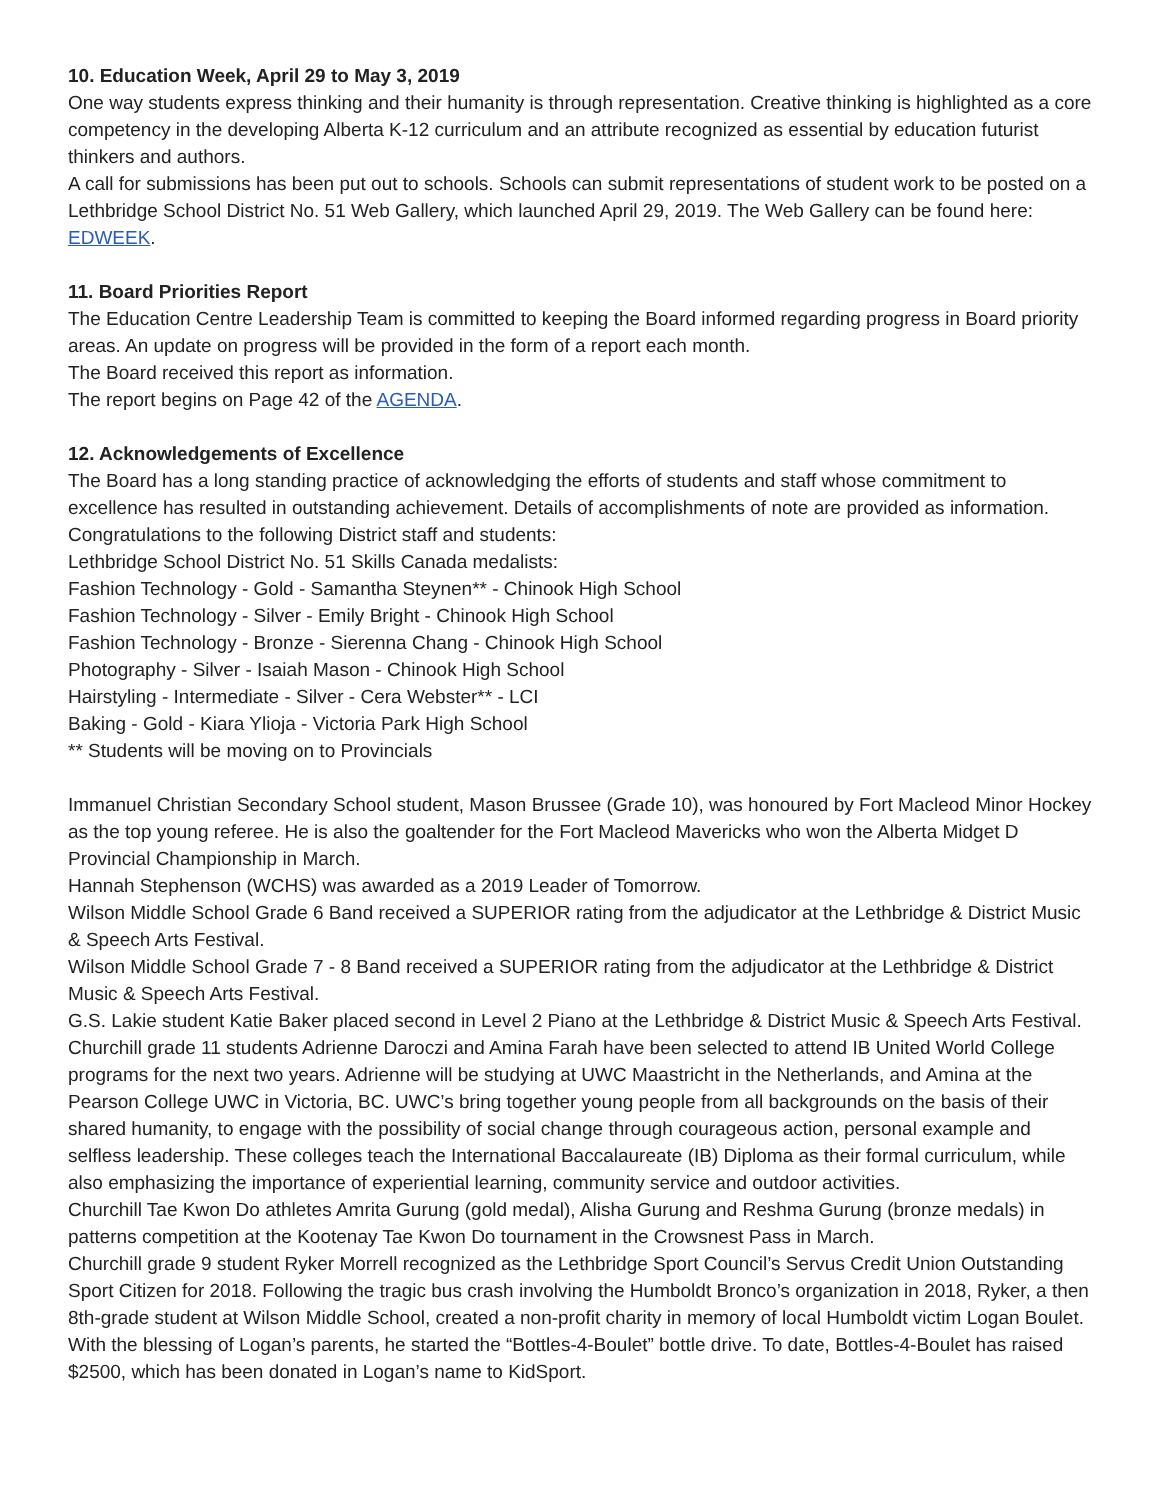10. Education Week, April 29 to May 3, 2019
One way students express thinking and their humanity is through representation. Creative thinking is highlighted as a core competency in the developing Alberta K-12 curriculum and an attribute recognized as essential by education futurist thinkers and authors.
A call for submissions has been put out to schools. Schools can submit representations of student work to be posted on a Lethbridge School District No. 51 Web Gallery, which launched April 29, 2019. The Web Gallery can be found here: EDWEEK.
11. Board Priorities Report
The Education Centre Leadership Team is committed to keeping the Board informed regarding progress in Board priority areas. An update on progress will be provided in the form of a report each month.
The Board received this report as information.
The report begins on Page 42 of the AGENDA.
12. Acknowledgements of Excellence
The Board has a long standing practice of acknowledging the efforts of students and staff whose commitment to excellence has resulted in outstanding achievement. Details of accomplishments of note are provided as information. Congratulations to the following District staff and students:
Lethbridge School District No. 51 Skills Canada medalists:
Fashion Technology - Gold - Samantha Steynen** - Chinook High School
Fashion Technology - Silver - Emily Bright - Chinook High School
Fashion Technology - Bronze - Sierenna Chang - Chinook High School
Photography - Silver - Isaiah Mason - Chinook High School
Hairstyling - Intermediate - Silver - Cera Webster** - LCI
Baking - Gold - Kiara Ylioja - Victoria Park High School
** Students will be moving on to Provincials
Immanuel Christian Secondary School student, Mason Brussee (Grade 10), was honoured by Fort Macleod Minor Hockey as the top young referee. He is also the goaltender for the Fort Macleod Mavericks who won the Alberta Midget D Provincial Championship in March.
Hannah Stephenson (WCHS) was awarded as a 2019 Leader of Tomorrow.
Wilson Middle School Grade 6 Band received a SUPERIOR rating from the adjudicator at the Lethbridge & District Music & Speech Arts Festival.
Wilson Middle School Grade 7 - 8 Band received a SUPERIOR rating from the adjudicator at the Lethbridge & District Music & Speech Arts Festival.
G.S. Lakie student Katie Baker placed second in Level 2 Piano at the Lethbridge & District Music & Speech Arts Festival.
Churchill grade 11 students Adrienne Daroczi and Amina Farah have been selected to attend IB United World College programs for the next two years. Adrienne will be studying at UWC Maastricht in the Netherlands, and Amina at the Pearson College UWC in Victoria, BC. UWC’s bring together young people from all backgrounds on the basis of their shared humanity, to engage with the possibility of social change through courageous action, personal example and selfless leadership. These colleges teach the International Baccalaureate (IB) Diploma as their formal curriculum, while also emphasizing the importance of experiential learning, community service and outdoor activities.
Churchill Tae Kwon Do athletes Amrita Gurung (gold medal), Alisha Gurung and Reshma Gurung (bronze medals) in patterns competition at the Kootenay Tae Kwon Do tournament in the Crowsnest Pass in March.
Churchill grade 9 student Ryker Morrell recognized as the Lethbridge Sport Council’s Servus Credit Union Outstanding Sport Citizen for 2018. Following the tragic bus crash involving the Humboldt Bronco’s organization in 2018, Ryker, a then 8th-grade student at Wilson Middle School, created a non-profit charity in memory of local Humboldt victim Logan Boulet. With the blessing of Logan’s parents, he started the “Bottles-4-Boulet” bottle drive. To date, Bottles-4-Boulet has raised $2500, which has been donated in Logan’s name to KidSport.